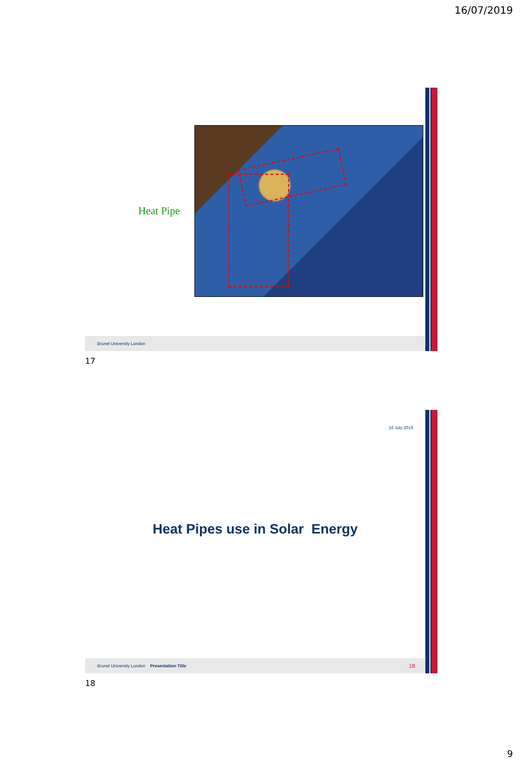16/07/2019
Heat Pipe
Brunel University London
17
16 July 2019
Heat Pipes use in Solar Energy
Brunel University London Presentation Title 18
18
9